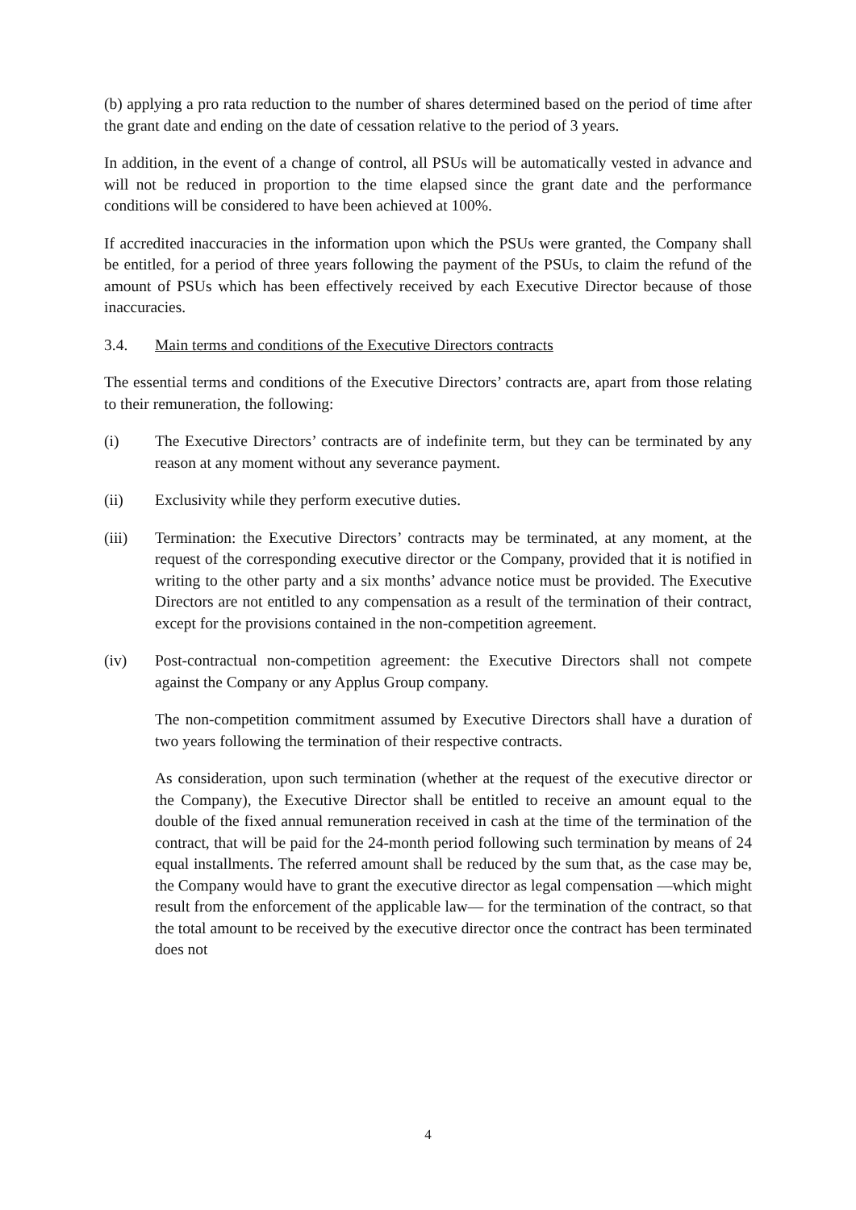(b) applying a pro rata reduction to the number of shares determined based on the period of time after the grant date and ending on the date of cessation relative to the period of 3 years.
In addition, in the event of a change of control, all PSUs will be automatically vested in advance and will not be reduced in proportion to the time elapsed since the grant date and the performance conditions will be considered to have been achieved at 100%.
If accredited inaccuracies in the information upon which the PSUs were granted, the Company shall be entitled, for a period of three years following the payment of the PSUs, to claim the refund of the amount of PSUs which has been effectively received by each Executive Director because of those inaccuracies.
3.4. Main terms and conditions of the Executive Directors contracts
The essential terms and conditions of the Executive Directors’ contracts are, apart from those relating to their remuneration, the following:
(i) The Executive Directors’ contracts are of indefinite term, but they can be terminated by any reason at any moment without any severance payment.
(ii) Exclusivity while they perform executive duties.
(iii) Termination: the Executive Directors’ contracts may be terminated, at any moment, at the request of the corresponding executive director or the Company, provided that it is notified in writing to the other party and a six months’ advance notice must be provided. The Executive Directors are not entitled to any compensation as a result of the termination of their contract, except for the provisions contained in the non-competition agreement.
(iv) Post-contractual non-competition agreement: the Executive Directors shall not compete against the Company or any Applus Group company.
The non-competition commitment assumed by Executive Directors shall have a duration of two years following the termination of their respective contracts.
As consideration, upon such termination (whether at the request of the executive director or the Company), the Executive Director shall be entitled to receive an amount equal to the double of the fixed annual remuneration received in cash at the time of the termination of the contract, that will be paid for the 24-month period following such termination by means of 24 equal installments. The referred amount shall be reduced by the sum that, as the case may be, the Company would have to grant the executive director as legal compensation —which might result from the enforcement of the applicable law— for the termination of the contract, so that the total amount to be received by the executive director once the contract has been terminated does not
4